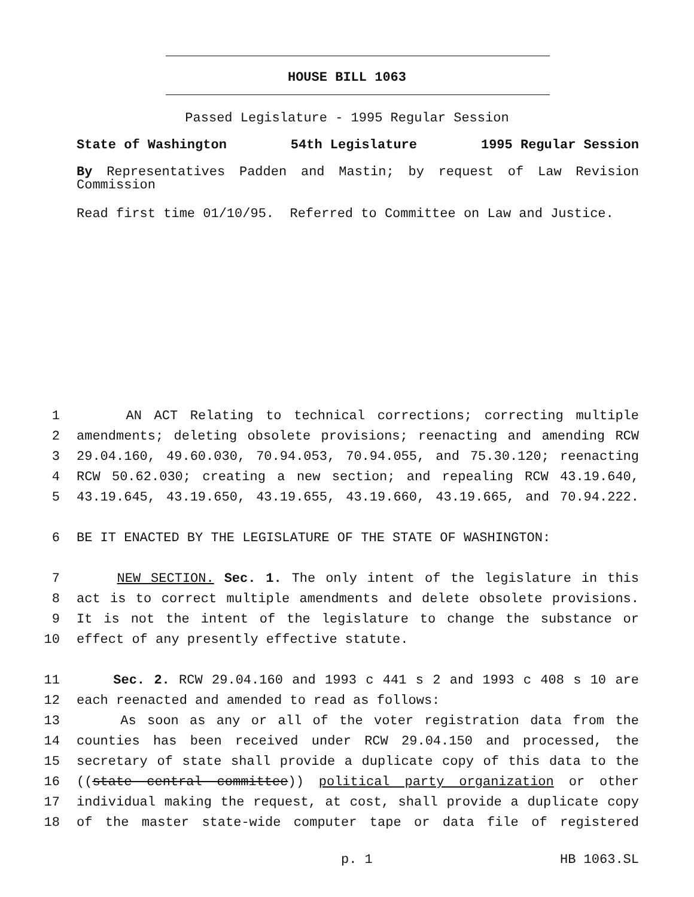HOUSE BILL 1063
Passed Legislature - 1995 Regular Session
State of Washington 54th Legislature 1995 Regular Session
By Representatives Padden and Mastin; by request of Law Revision Commission
Read first time 01/10/95. Referred to Committee on Law and Justice.
1 AN ACT Relating to technical corrections; correcting multiple
2 amendments; deleting obsolete provisions; reenacting and amending RCW
3 29.04.160, 49.60.030, 70.94.053, 70.94.055, and 75.30.120; reenacting
4 RCW 50.62.030; creating a new section; and repealing RCW 43.19.640,
5 43.19.645, 43.19.650, 43.19.655, 43.19.660, 43.19.665, and 70.94.222.
6 BE IT ENACTED BY THE LEGISLATURE OF THE STATE OF WASHINGTON:
7 NEW SECTION. Sec. 1. The only intent of the legislature in this
8 act is to correct multiple amendments and delete obsolete provisions.
9 It is not the intent of the legislature to change the substance or
10 effect of any presently effective statute.
11 Sec. 2. RCW 29.04.160 and 1993 c 441 s 2 and 1993 c 408 s 10 are
12 each reenacted and amended to read as follows:
13 As soon as any or all of the voter registration data from the
14 counties has been received under RCW 29.04.150 and processed, the
15 secretary of state shall provide a duplicate copy of this data to the
16 ((state central committee)) political party organization or other
17 individual making the request, at cost, shall provide a duplicate copy
18 of the master state-wide computer tape or data file of registered
p. 1 HB 1063.SL